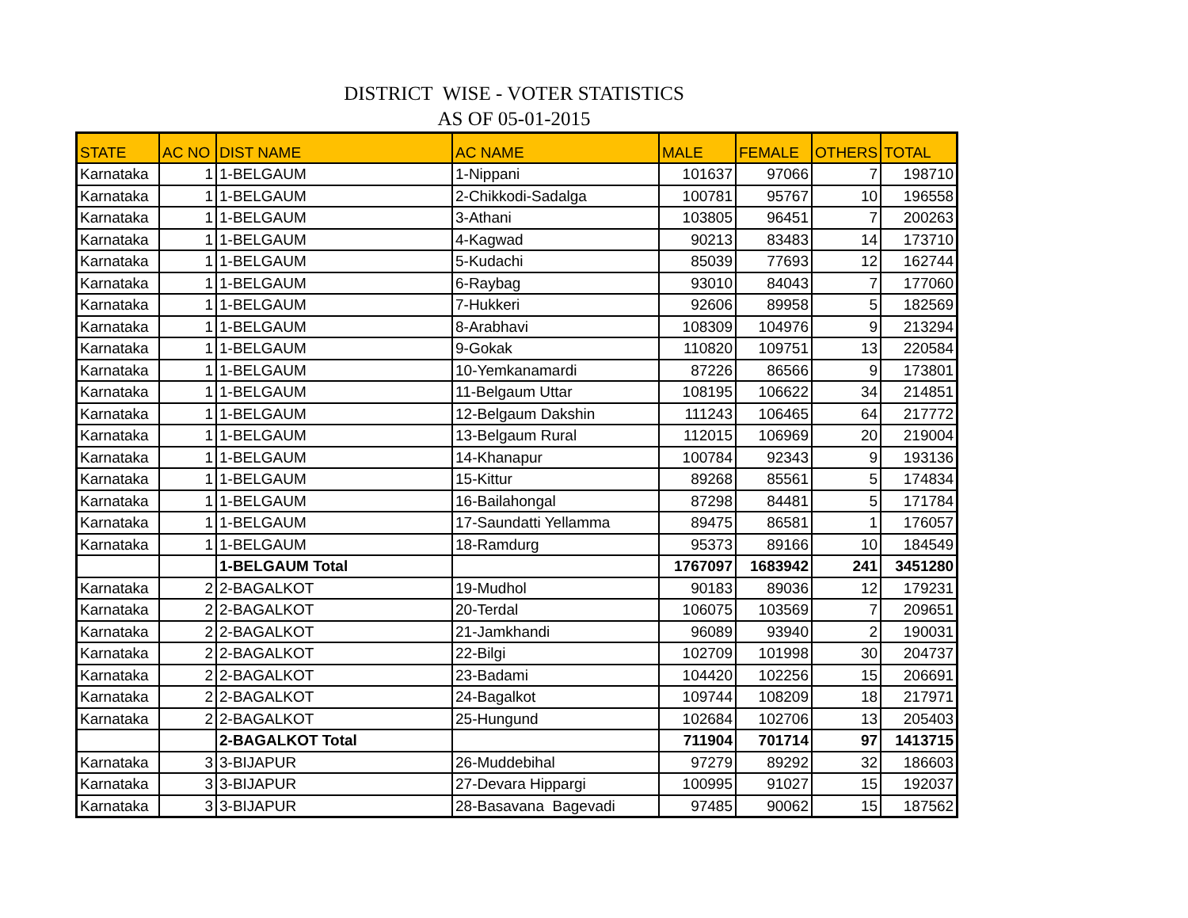DISTRICT WISE - VOTER STATISTICS
AS OF 05-01-2015
| STATE | AC NO | DIST NAME | AC NAME | MALE | FEMALE | OTHERS | TOTAL |
| --- | --- | --- | --- | --- | --- | --- | --- |
| Karnataka | 1 | 1-BELGAUM | 1-Nippani | 101637 | 97066 | 7 | 198710 |
| Karnataka | 1 | 1-BELGAUM | 2-Chikkodi-Sadalga | 100781 | 95767 | 10 | 196558 |
| Karnataka | 1 | 1-BELGAUM | 3-Athani | 103805 | 96451 | 7 | 200263 |
| Karnataka | 1 | 1-BELGAUM | 4-Kagwad | 90213 | 83483 | 14 | 173710 |
| Karnataka | 1 | 1-BELGAUM | 5-Kudachi | 85039 | 77693 | 12 | 162744 |
| Karnataka | 1 | 1-BELGAUM | 6-Raybag | 93010 | 84043 | 7 | 177060 |
| Karnataka | 1 | 1-BELGAUM | 7-Hukkeri | 92606 | 89958 | 5 | 182569 |
| Karnataka | 1 | 1-BELGAUM | 8-Arabhavi | 108309 | 104976 | 9 | 213294 |
| Karnataka | 1 | 1-BELGAUM | 9-Gokak | 110820 | 109751 | 13 | 220584 |
| Karnataka | 1 | 1-BELGAUM | 10-Yemkanamardi | 87226 | 86566 | 9 | 173801 |
| Karnataka | 1 | 1-BELGAUM | 11-Belgaum Uttar | 108195 | 106622 | 34 | 214851 |
| Karnataka | 1 | 1-BELGAUM | 12-Belgaum Dakshin | 111243 | 106465 | 64 | 217772 |
| Karnataka | 1 | 1-BELGAUM | 13-Belgaum Rural | 112015 | 106969 | 20 | 219004 |
| Karnataka | 1 | 1-BELGAUM | 14-Khanapur | 100784 | 92343 | 9 | 193136 |
| Karnataka | 1 | 1-BELGAUM | 15-Kittur | 89268 | 85561 | 5 | 174834 |
| Karnataka | 1 | 1-BELGAUM | 16-Bailahongal | 87298 | 84481 | 5 | 171784 |
| Karnataka | 1 | 1-BELGAUM | 17-Saundatti Yellamma | 89475 | 86581 | 1 | 176057 |
| Karnataka | 1 | 1-BELGAUM | 18-Ramdurg | 95373 | 89166 | 10 | 184549 |
| | | 1-BELGAUM Total | | 1767097 | 1683942 | 241 | 3451280 |
| Karnataka | 2 | 2-BAGALKOT | 19-Mudhol | 90183 | 89036 | 12 | 179231 |
| Karnataka | 2 | 2-BAGALKOT | 20-Terdal | 106075 | 103569 | 7 | 209651 |
| Karnataka | 2 | 2-BAGALKOT | 21-Jamkhandi | 96089 | 93940 | 2 | 190031 |
| Karnataka | 2 | 2-BAGALKOT | 22-Bilgi | 102709 | 101998 | 30 | 204737 |
| Karnataka | 2 | 2-BAGALKOT | 23-Badami | 104420 | 102256 | 15 | 206691 |
| Karnataka | 2 | 2-BAGALKOT | 24-Bagalkot | 109744 | 108209 | 18 | 217971 |
| Karnataka | 2 | 2-BAGALKOT | 25-Hungund | 102684 | 102706 | 13 | 205403 |
| | | 2-BAGALKOT Total | | 711904 | 701714 | 97 | 1413715 |
| Karnataka | 3 | 3-BIJAPUR | 26-Muddebihal | 97279 | 89292 | 32 | 186603 |
| Karnataka | 3 | 3-BIJAPUR | 27-Devara Hippargi | 100995 | 91027 | 15 | 192037 |
| Karnataka | 3 | 3-BIJAPUR | 28-Basavana Bagevadi | 97485 | 90062 | 15 | 187562 |